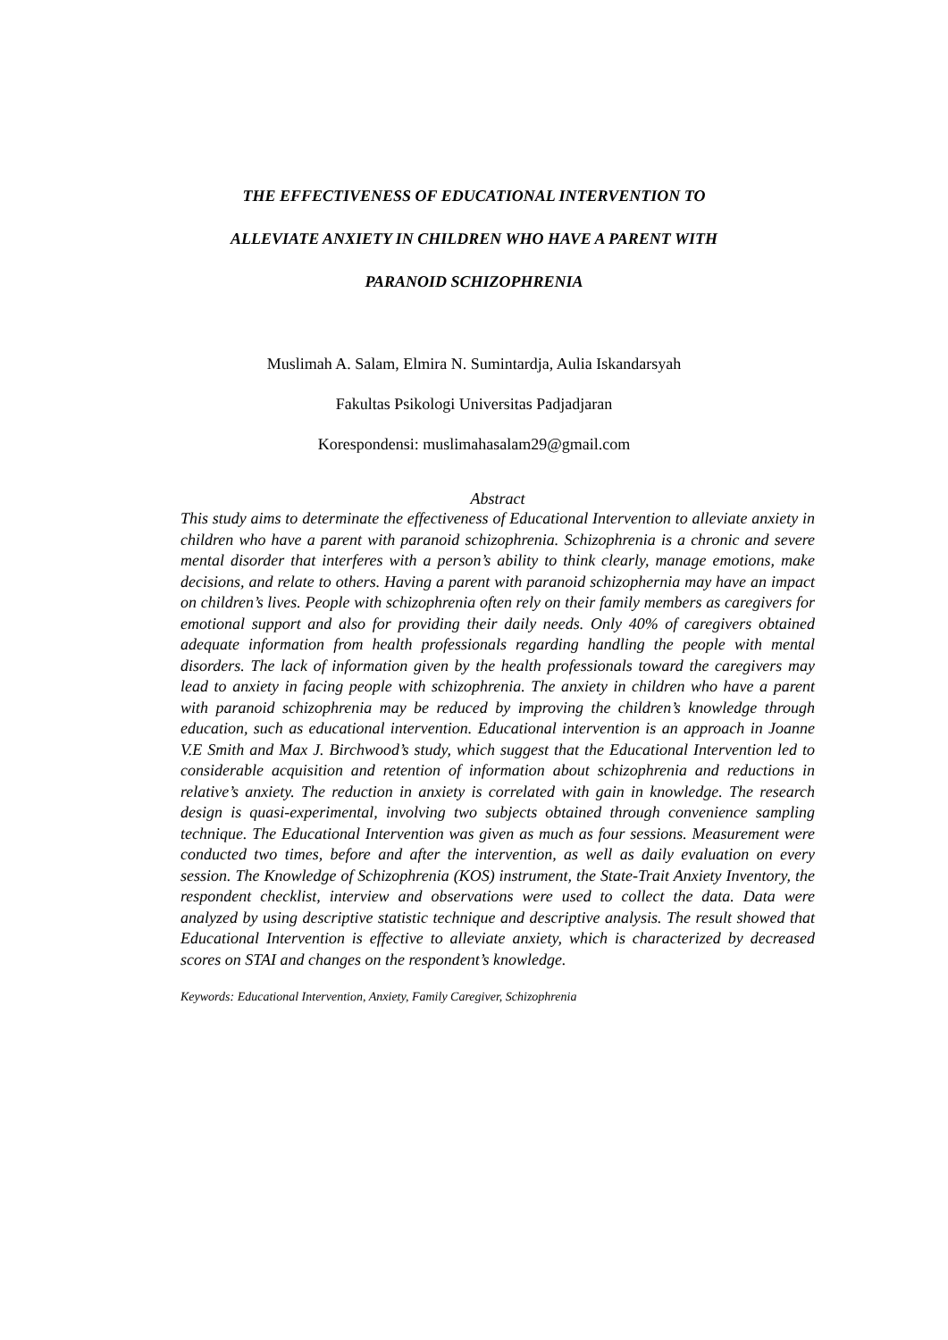THE EFFECTIVENESS OF EDUCATIONAL INTERVENTION TO
ALLEVIATE ANXIETY IN CHILDREN WHO HAVE A PARENT WITH
PARANOID SCHIZOPHRENIA
Muslimah A. Salam, Elmira N. Sumintardja, Aulia Iskandarsyah
Fakultas Psikologi Universitas Padjadjaran
Korespondensi: muslimahasalam29@gmail.com
Abstract
This study aims to determinate the effectiveness of Educational Intervention to alleviate anxiety in children who have a parent with paranoid schizophrenia. Schizophrenia is a chronic and severe mental disorder that interferes with a person’s ability to think clearly, manage emotions, make decisions, and relate to others. Having a parent with paranoid schizophernia may have an impact on children’s lives. People with schizophrenia often rely on their family members as caregivers for emotional support and also for providing their daily needs. Only 40% of caregivers obtained adequate information from health professionals regarding handling the people with mental disorders. The lack of information given by the health professionals toward the caregivers may lead to anxiety in facing people with schizophrenia. The anxiety in children who have a parent with paranoid schizophrenia may be reduced by improving the children’s knowledge through education, such as educational intervention. Educational intervention is an approach in Joanne V.E Smith and Max J. Birchwood’s study, which suggest that the Educational Intervention led to considerable acquisition and retention of information about schizophrenia and reductions in relative’s anxiety. The reduction in anxiety is correlated with gain in knowledge. The research design is quasi-experimental, involving two subjects obtained through convenience sampling technique. The Educational Intervention was given as much as four sessions. Measurement were conducted two times, before and after the intervention, as well as daily evaluation on every session. The Knowledge of Schizophrenia (KOS) instrument, the State-Trait Anxiety Inventory, the respondent checklist, interview and observations were used to collect the data. Data were analyzed by using descriptive statistic technique and descriptive analysis. The result showed that Educational Intervention is effective to alleviate anxiety, which is characterized by decreased scores on STAI and changes on the respondent’s knowledge.
Keywords: Educational Intervention, Anxiety, Family Caregiver, Schizophrenia